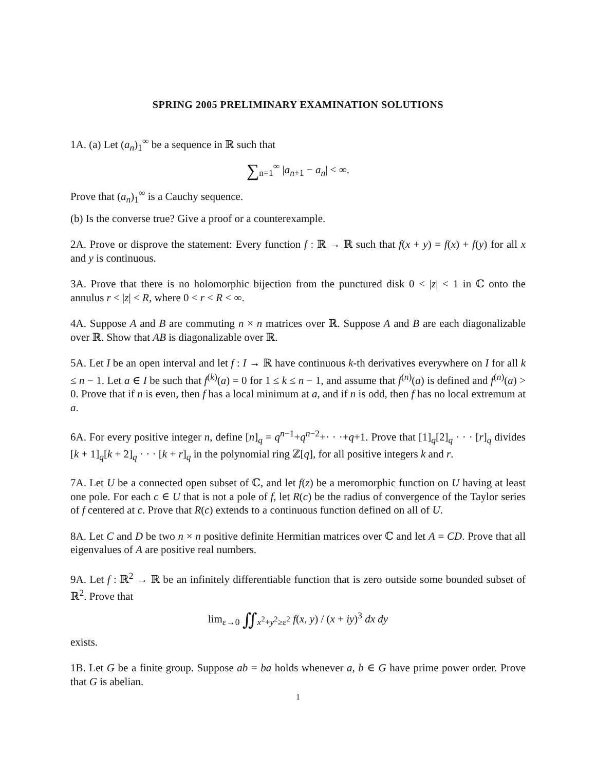SPRING 2005 PRELIMINARY EXAMINATION SOLUTIONS
1A. (a) Let (a<sub>n</sub>)<sub>1</sub><sup>∞</sup> be a sequence in ℝ such that
∑<sub>n=1</sub><sup>∞</sup> |a<sub>n+1</sub> − a<sub>n</sub>| < ∞.
Prove that (a<sub>n</sub>)<sub>1</sub><sup>∞</sup> is a Cauchy sequence.
(b) Is the converse true? Give a proof or a counterexample.
2A. Prove or disprove the statement: Every function f : ℝ → ℝ such that f(x + y) = f(x) + f(y) for all x and y is continuous.
3A. Prove that there is no holomorphic bijection from the punctured disk 0 < |z| < 1 in ℂ onto the annulus r < |z| < R, where 0 < r < R < ∞.
4A. Suppose A and B are commuting n × n matrices over ℝ. Suppose A and B are each diagonalizable over ℝ. Show that AB is diagonalizable over ℝ.
5A. Let I be an open interval and let f : I → ℝ have continuous k-th derivatives everywhere on I for all k ≤ n − 1. Let a ∈ I be such that f<sup>(k)</sup>(a) = 0 for 1 ≤ k ≤ n − 1, and assume that f<sup>(n)</sup>(a) is defined and f<sup>(n)</sup>(a) > 0. Prove that if n is even, then f has a local minimum at a, and if n is odd, then f has no local extremum at a.
6A. For every positive integer n, define [n]<sub>q</sub> = q<sup>n−1</sup>+q<sup>n−2</sup>+· · ·+q+1. Prove that [1]<sub>q</sub>[2]<sub>q</sub> · · · [r]<sub>q</sub> divides [k + 1]<sub>q</sub>[k + 2]<sub>q</sub> · · · [k + r]<sub>q</sub> in the polynomial ring ℤ[q], for all positive integers k and r.
7A. Let U be a connected open subset of ℂ, and let f(z) be a meromorphic function on U having at least one pole. For each c ∈ U that is not a pole of f, let R(c) be the radius of convergence of the Taylor series of f centered at c. Prove that R(c) extends to a continuous function defined on all of U.
8A. Let C and D be two n × n positive definite Hermitian matrices over ℂ and let A = CD. Prove that all eigenvalues of A are positive real numbers.
9A. Let f : ℝ<sup>2</sup> → ℝ be an infinitely differentiable function that is zero outside some bounded subset of ℝ<sup>2</sup>. Prove that
lim<sub>ε→0</sub> ∬<sub>x<sup>2</sup>+y<sup>2</sup>≥ε<sup>2</sup></sub> f(x, y) / (x + iy)<sup>3</sup> dx dy
exists.
1B. Let G be a finite group. Suppose ab = ba holds whenever a, b ∈ G have prime power order. Prove that G is abelian.
1